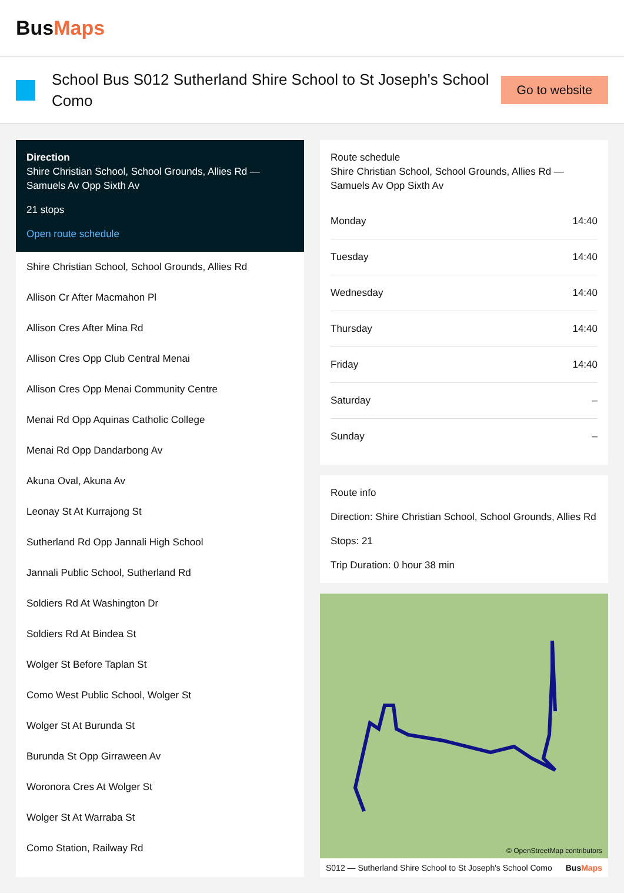BusMaps
School Bus S012 Sutherland Shire School to St Joseph's School Como
Go to website
Direction
Shire Christian School, School Grounds, Allies Rd — Samuels Av Opp Sixth Av
21 stops
Open route schedule
Shire Christian School, School Grounds, Allies Rd
Allison Cr After Macmahon Pl
Allison Cres After Mina Rd
Allison Cres Opp Club Central Menai
Allison Cres Opp Menai Community Centre
Menai Rd Opp Aquinas Catholic College
Menai Rd Opp Dandarbong Av
Akuna Oval, Akuna Av
Leonay St At Kurrajong St
Sutherland Rd Opp Jannali High School
Jannali Public School, Sutherland Rd
Soldiers Rd At Washington Dr
Soldiers Rd At Bindea St
Wolger St Before Taplan St
Como West Public School, Wolger St
Wolger St At Burunda St
Burunda St Opp Girraween Av
Woronora Cres At Wolger St
Wolger St At Warraba St
Como Station, Railway Rd
Route schedule
Shire Christian School, School Grounds, Allies Rd — Samuels Av Opp Sixth Av
| Monday | 14:40 |
| Tuesday | 14:40 |
| Wednesday | 14:40 |
| Thursday | 14:40 |
| Friday | 14:40 |
| Saturday | – |
| Sunday | – |
Route info
Direction: Shire Christian School, School Grounds, Allies Rd
Stops: 21
Trip Duration: 0 hour 38 min
© OpenStreetMap contributors
S012 — Sutherland Shire School to St Joseph's School Como BusMaps